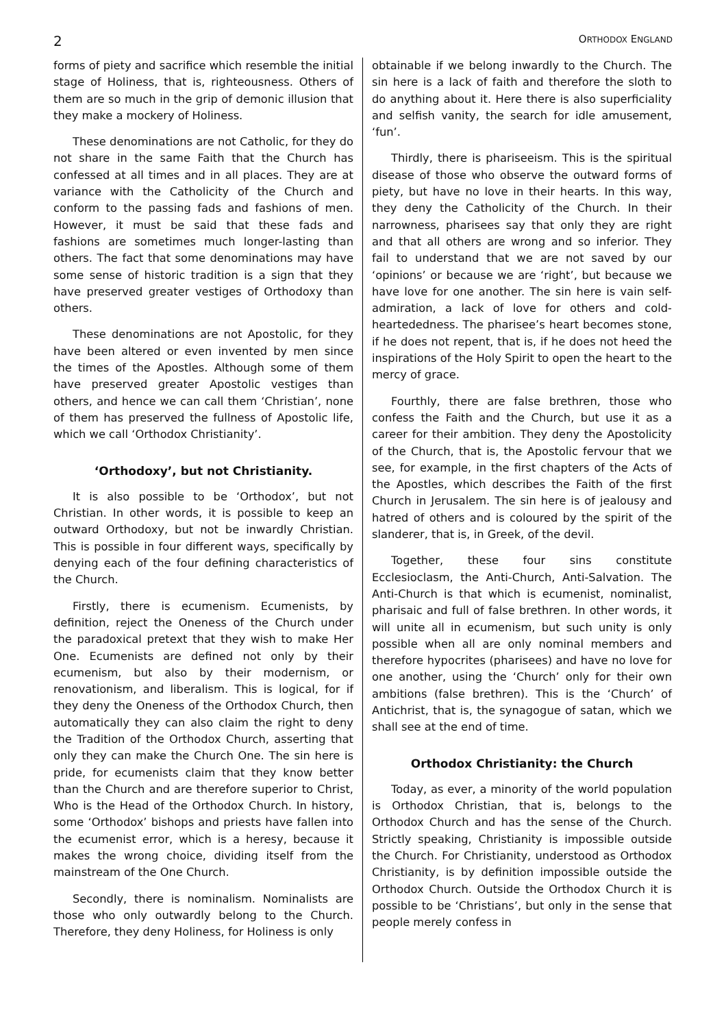2 ORTHODOX ENGLAND
forms of piety and sacrifice which resemble the initial stage of Holiness, that is, righteousness. Others of them are so much in the grip of demonic illusion that they make a mockery of Holiness.
These denominations are not Catholic, for they do not share in the same Faith that the Church has confessed at all times and in all places. They are at variance with the Catholicity of the Church and conform to the passing fads and fashions of men. However, it must be said that these fads and fashions are sometimes much longer-lasting than others. The fact that some denominations may have some sense of historic tradition is a sign that they have preserved greater vestiges of Orthodoxy than others.
These denominations are not Apostolic, for they have been altered or even invented by men since the times of the Apostles. Although some of them have preserved greater Apostolic vestiges than others, and hence we can call them ‘Christian’, none of them has preserved the fullness of Apostolic life, which we call ‘Orthodox Christianity’.
‘Orthodoxy’, but not Christianity.
It is also possible to be ‘Orthodox’, but not Christian. In other words, it is possible to keep an outward Orthodoxy, but not be inwardly Christian. This is possible in four different ways, specifically by denying each of the four defining characteristics of the Church.
Firstly, there is ecumenism. Ecumenists, by definition, reject the Oneness of the Church under the paradoxical pretext that they wish to make Her One. Ecumenists are defined not only by their ecumenism, but also by their modernism, or renovationism, and liberalism. This is logical, for if they deny the Oneness of the Orthodox Church, then automatically they can also claim the right to deny the Tradition of the Orthodox Church, asserting that only they can make the Church One. The sin here is pride, for ecumenists claim that they know better than the Church and are therefore superior to Christ, Who is the Head of the Orthodox Church. In history, some ‘Orthodox’ bishops and priests have fallen into the ecumenist error, which is a heresy, because it makes the wrong choice, dividing itself from the mainstream of the One Church.
Secondly, there is nominalism. Nominalists are those who only outwardly belong to the Church. Therefore, they deny Holiness, for Holiness is only
obtainable if we belong inwardly to the Church. The sin here is a lack of faith and therefore the sloth to do anything about it. Here there is also superficiality and selfish vanity, the search for idle amusement, ‘fun’.
Thirdly, there is phariseeism. This is the spiritual disease of those who observe the outward forms of piety, but have no love in their hearts. In this way, they deny the Catholicity of the Church. In their narrowness, pharisees say that only they are right and that all others are wrong and so inferior. They fail to understand that we are not saved by our ‘opinions’ or because we are ‘right’, but because we have love for one another. The sin here is vain self-admiration, a lack of love for others and cold-heartededness. The pharisee’s heart becomes stone, if he does not repent, that is, if he does not heed the inspirations of the Holy Spirit to open the heart to the mercy of grace.
Fourthly, there are false brethren, those who confess the Faith and the Church, but use it as a career for their ambition. They deny the Apostolicity of the Church, that is, the Apostolic fervour that we see, for example, in the first chapters of the Acts of the Apostles, which describes the Faith of the first Church in Jerusalem. The sin here is of jealousy and hatred of others and is coloured by the spirit of the slanderer, that is, in Greek, of the devil.
Together, these four sins constitute Ecclesioclasm, the Anti-Church, Anti-Salvation. The Anti-Church is that which is ecumenist, nominalist, pharisaic and full of false brethren. In other words, it will unite all in ecumenism, but such unity is only possible when all are only nominal members and therefore hypocrites (pharisees) and have no love for one another, using the ‘Church’ only for their own ambitions (false brethren). This is the ‘Church’ of Antichrist, that is, the synagogue of satan, which we shall see at the end of time.
Orthodox Christianity: the Church
Today, as ever, a minority of the world population is Orthodox Christian, that is, belongs to the Orthodox Church and has the sense of the Church. Strictly speaking, Christianity is impossible outside the Church. For Christianity, understood as Orthodox Christianity, is by definition impossible outside the Orthodox Church. Outside the Orthodox Church it is possible to be ‘Christians’, but only in the sense that people merely confess in